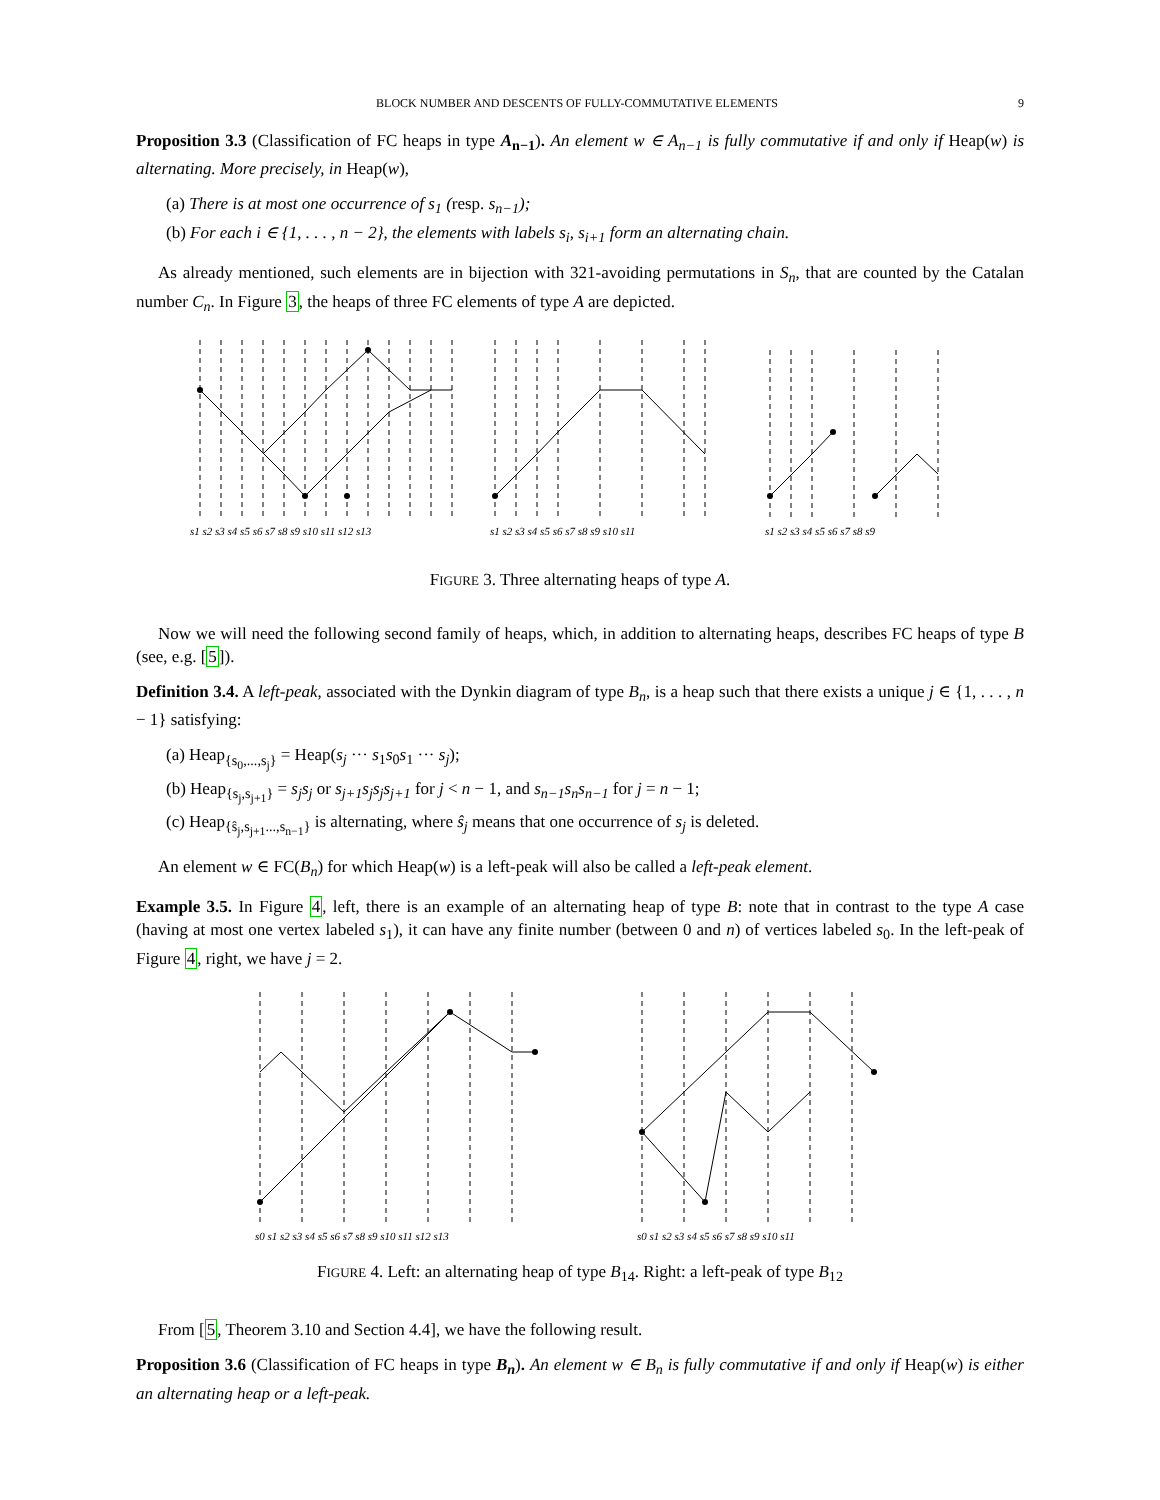BLOCK NUMBER AND DESCENTS OF FULLY-COMMUTATIVE ELEMENTS 9
Proposition 3.3 (Classification of FC heaps in type A<sub>n−1</sub>). An element w ∈ A<sub>n−1</sub> is fully commutative if and only if Heap(w) is alternating. More precisely, in Heap(w),
(a) There is at most one occurrence of s<sub>1</sub> (resp. s<sub>n−1</sub>);
(b) For each i ∈ {1, . . . , n − 2}, the elements with labels s<sub>i</sub>, s<sub>i+1</sub> form an alternating chain.
As already mentioned, such elements are in bijection with 321-avoiding permutations in S<sub>n</sub>, that are counted by the Catalan number C<sub>n</sub>. In Figure 3, the heaps of three FC elements of type A are depicted.
s1 s2 s3 s4 s5 s6 s7 s8 s9 s10 s11 s12 s13
s1 s2 s3 s4 s5 s6 s7 s8 s9 s10 s11
s1 s2 s3 s4 s5 s6 s7 s8 s9
FIGURE 3. Three alternating heaps of type A.
Now we will need the following second family of heaps, which, in addition to alternating heaps, describes FC heaps of type B (see, e.g. [5]).
Definition 3.4. A left-peak, associated with the Dynkin diagram of type B<sub>n</sub>, is a heap such that there exists a unique j ∈ {1, . . . , n − 1} satisfying:
(a) Heap<sub>{s<sub>0</sub>,...,s<sub>j</sub>}</sub> = Heap(s<sub>j</sub> ··· s<sub>1</sub>s<sub>0</sub>s<sub>1</sub> ··· s<sub>j</sub>);
(b) Heap<sub>{s<sub>j</sub>,s<sub>j+1</sub>}</sub> = s<sub>j</sub>s<sub>j</sub> or s<sub>j+1</sub>s<sub>j</sub>s<sub>j</sub>s<sub>j+1</sub> for j < n − 1, and s<sub>n−1</sub>s<sub>n</sub>s<sub>n−1</sub> for j = n − 1;
(c) Heap<sub>{ŝ<sub>j</sub>,s<sub>j+1</sub>...,s<sub>n−1</sub>}</sub> is alternating, where ŝ<sub>j</sub> means that one occurrence of s<sub>j</sub> is deleted.
An element w ∈ FC(B<sub>n</sub>) for which Heap(w) is a left-peak will also be called a left-peak element.
Example 3.5. In Figure 4, left, there is an example of an alternating heap of type B: note that in contrast to the type A case (having at most one vertex labeled s<sub>1</sub>), it can have any finite number (between 0 and n) of vertices labeled s<sub>0</sub>. In the left-peak of Figure 4, right, we have j = 2.
s0 s1 s2 s3 s4 s5 s6 s7 s8 s9 s10 s11 s12 s13
s0 s1 s2 s3 s4 s5 s6 s7 s8 s9 s10 s11
FIGURE 4. Left: an alternating heap of type B<sub>14</sub>. Right: a left-peak of type B<sub>12</sub>
From [5, Theorem 3.10 and Section 4.4], we have the following result.
Proposition 3.6 (Classification of FC heaps in type B<sub>n</sub>). An element w ∈ B<sub>n</sub> is fully commutative if and only if Heap(w) is either an alternating heap or a left-peak.